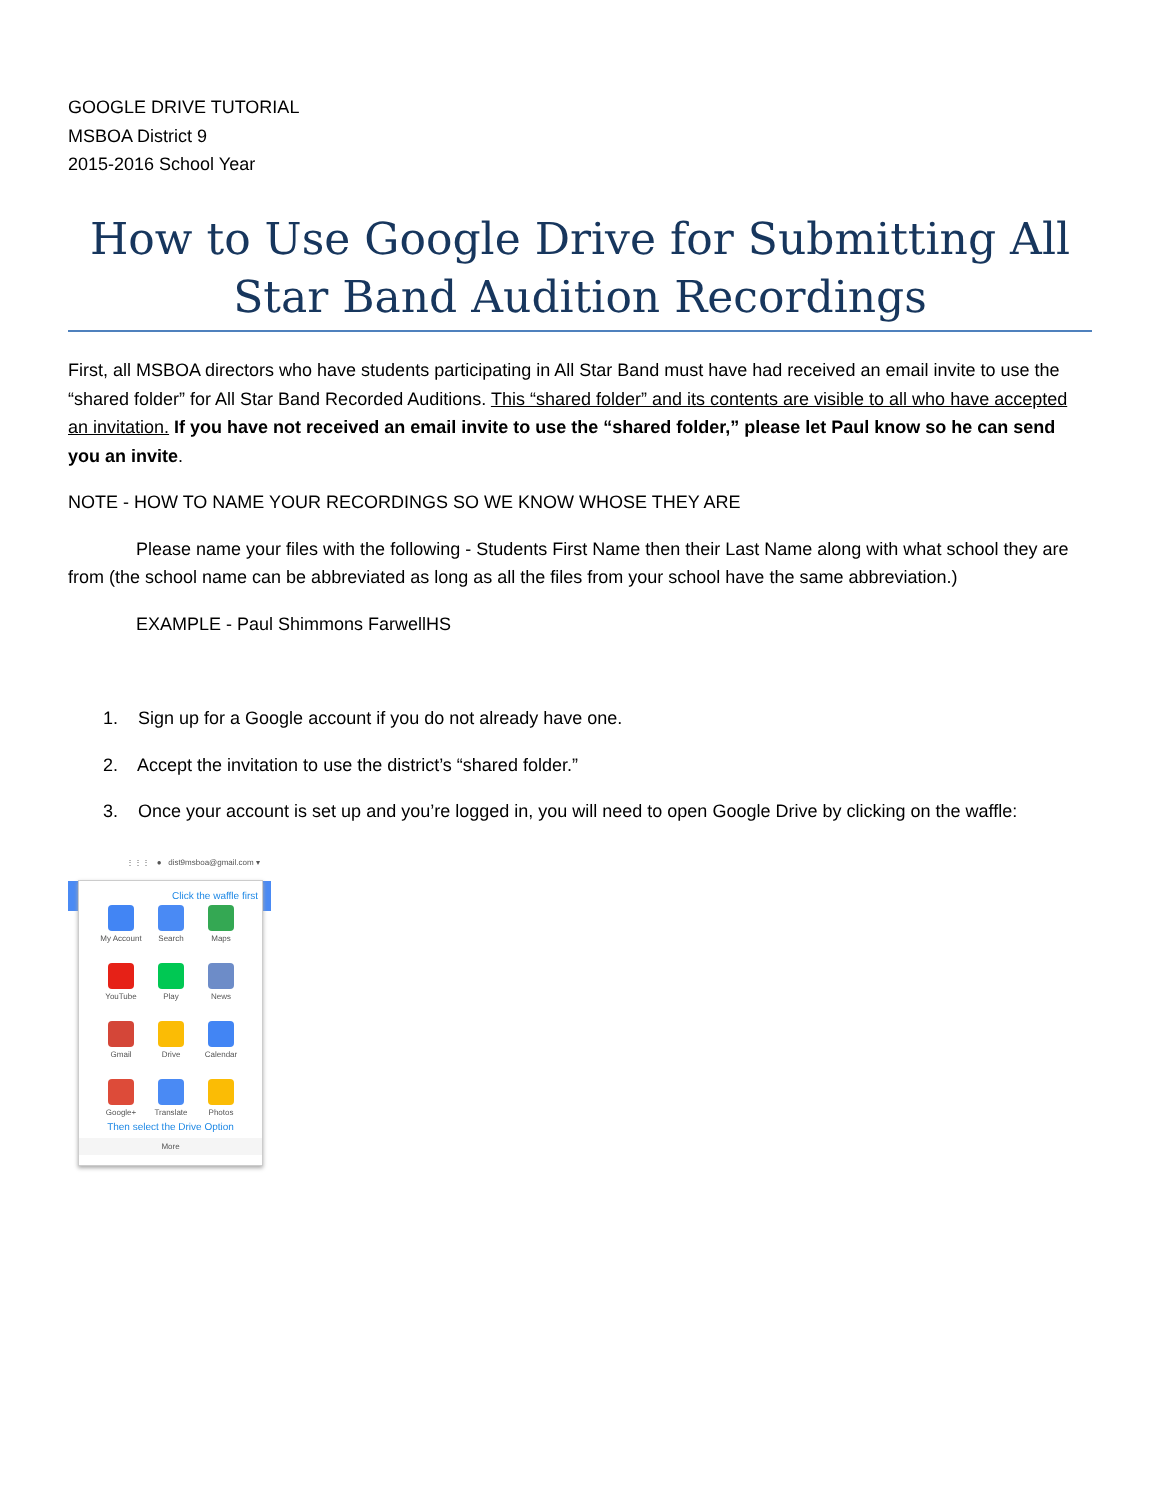GOOGLE DRIVE TUTORIAL
MSBOA District 9
2015-2016 School Year
How to Use Google Drive for Submitting All Star Band Audition Recordings
First, all MSBOA directors who have students participating in All Star Band must have had received an email invite to use the “shared folder” for All Star Band Recorded Auditions. This “shared folder” and its contents are visible to all who have accepted an invitation. If you have not received an email invite to use the “shared folder,” please let Paul know so he can send you an invite.
NOTE - HOW TO NAME YOUR RECORDINGS SO WE KNOW WHOSE THEY ARE
Please name your files with the following - Students First Name then their Last Name along with what school they are from (the school name can be abbreviated as long as all the files from your school have the same abbreviation.)
EXAMPLE - Paul Shimmons FarwellHS
1. Sign up for a Google account if you do not already have one.
2. Accept the invitation to use the district’s “shared folder.”
3. Once your account is set up and you’re logged in, you will need to open Google Drive by clicking on the waffle:
⋮⋮⋮ ● dist9msboa@gmail.com ▾
Click the waffle first
My Account
Search
Maps
YouTube
Play
News
Gmail
Drive
Calendar
Google+
Translate
Photos
Then select the Drive Option
More